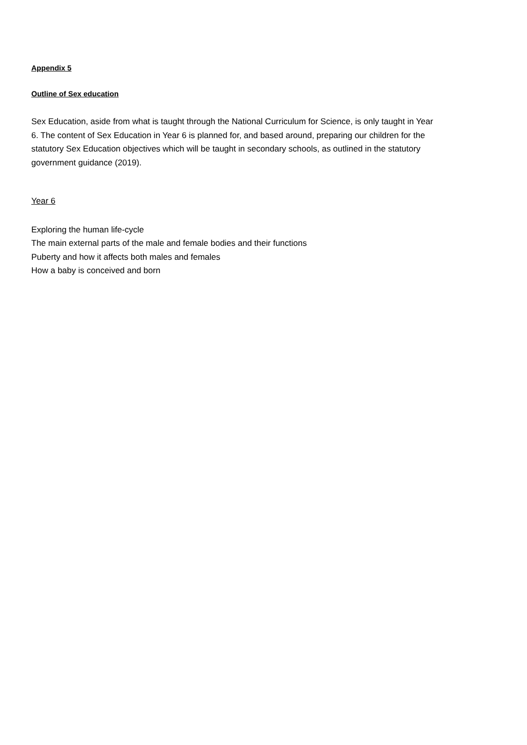Appendix 5
Outline of Sex education
Sex Education, aside from what is taught through the National Curriculum for Science, is only taught in Year 6. The content of Sex Education in Year 6 is planned for, and based around, preparing our children for the statutory Sex Education objectives which will be taught in secondary schools, as outlined in the statutory government guidance (2019).
Year 6
Exploring the human life-cycle
The main external parts of the male and female bodies and their functions
Puberty and how it affects both males and females
How a baby is conceived and born